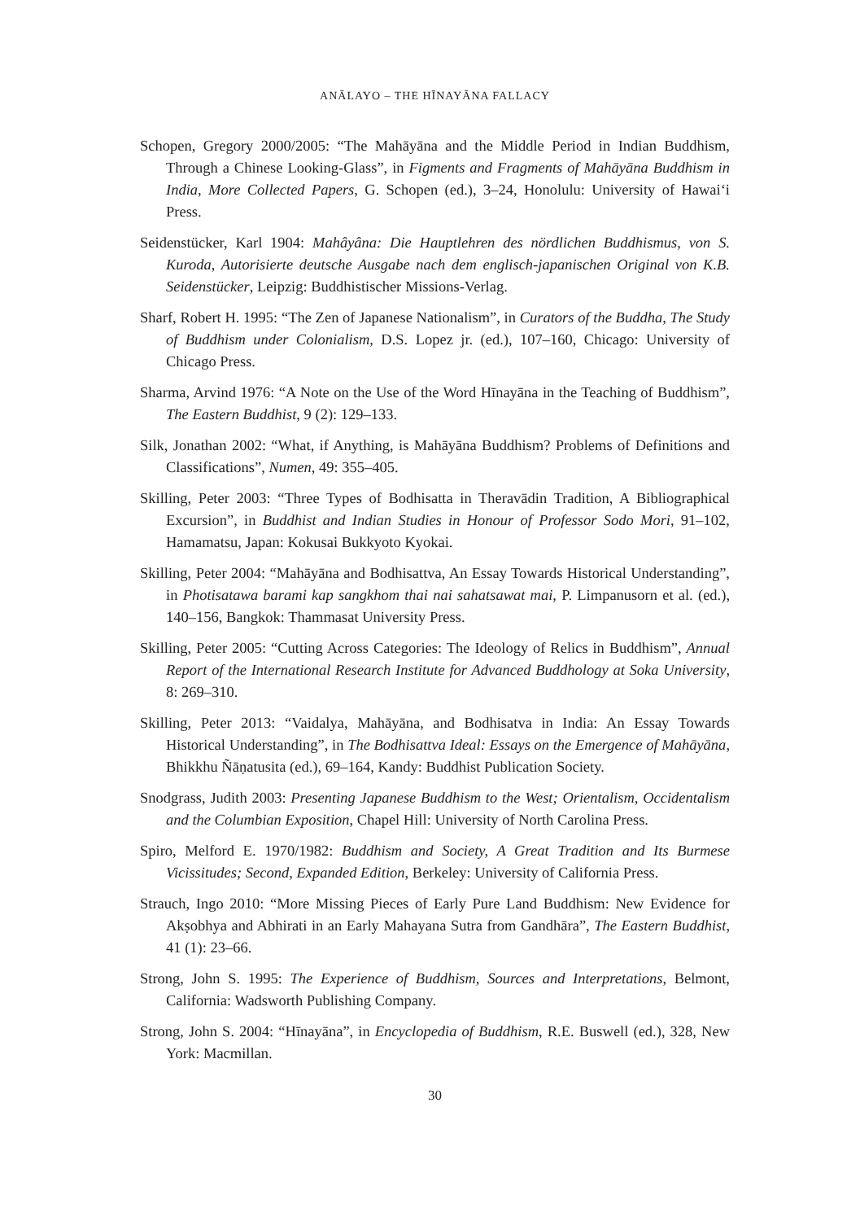ANĀLAYO – THE HĪNAYĀNA FALLACY
Schopen, Gregory 2000/2005: “The Mahāyāna and the Middle Period in Indian Buddhism, Through a Chinese Looking-Glass”, in Figments and Fragments of Mahāyāna Buddhism in India, More Collected Papers, G. Schopen (ed.), 3–24, Honolulu: University of Hawai‘i Press.
Seidenstücker, Karl 1904: Mahâyâna: Die Hauptlehren des nördlichen Buddhismus, von S. Kuroda, Autorisierte deutsche Ausgabe nach dem englisch-japanischen Original von K.B. Seidenstücker, Leipzig: Buddhistischer Missions-Verlag.
Sharf, Robert H. 1995: “The Zen of Japanese Nationalism”, in Curators of the Buddha, The Study of Buddhism under Colonialism, D.S. Lopez jr. (ed.), 107–160, Chicago: University of Chicago Press.
Sharma, Arvind 1976: “A Note on the Use of the Word Hīnayāna in the Teaching of Buddhism”, The Eastern Buddhist, 9 (2): 129–133.
Silk, Jonathan 2002: “What, if Anything, is Mahāyāna Buddhism? Problems of Definitions and Classifications”, Numen, 49: 355–405.
Skilling, Peter 2003: “Three Types of Bodhisatta in Theravādin Tradition, A Bibliographical Excursion”, in Buddhist and Indian Studies in Honour of Professor Sodo Mori, 91–102, Hamamatsu, Japan: Kokusai Bukkyoto Kyokai.
Skilling, Peter 2004: “Mahāyāna and Bodhisattva, An Essay Towards Historical Understanding”, in Photisatawa barami kap sangkhom thai nai sahatsawat mai, P. Limpanusorn et al. (ed.), 140–156, Bangkok: Thammasat University Press.
Skilling, Peter 2005: “Cutting Across Categories: The Ideology of Relics in Buddhism”, Annual Report of the International Research Institute for Advanced Buddhology at Soka University, 8: 269–310.
Skilling, Peter 2013: “Vaidalya, Mahāyāna, and Bodhisatva in India: An Essay Towards Historical Understanding”, in The Bodhisattva Ideal: Essays on the Emergence of Mahāyāna, Bhikkhu Ñāṇatusita (ed.), 69–164, Kandy: Buddhist Publication Society.
Snodgrass, Judith 2003: Presenting Japanese Buddhism to the West; Orientalism, Occidentalism and the Columbian Exposition, Chapel Hill: University of North Carolina Press.
Spiro, Melford E. 1970/1982: Buddhism and Society, A Great Tradition and Its Burmese Vicissitudes; Second, Expanded Edition, Berkeley: University of California Press.
Strauch, Ingo 2010: “More Missing Pieces of Early Pure Land Buddhism: New Evidence for Akṣobhya and Abhirati in an Early Mahayana Sutra from Gandhāra”, The Eastern Buddhist, 41 (1): 23–66.
Strong, John S. 1995: The Experience of Buddhism, Sources and Interpretations, Belmont, California: Wadsworth Publishing Company.
Strong, John S. 2004: “Hīnayāna”, in Encyclopedia of Buddhism, R.E. Buswell (ed.), 328, New York: Macmillan.
30